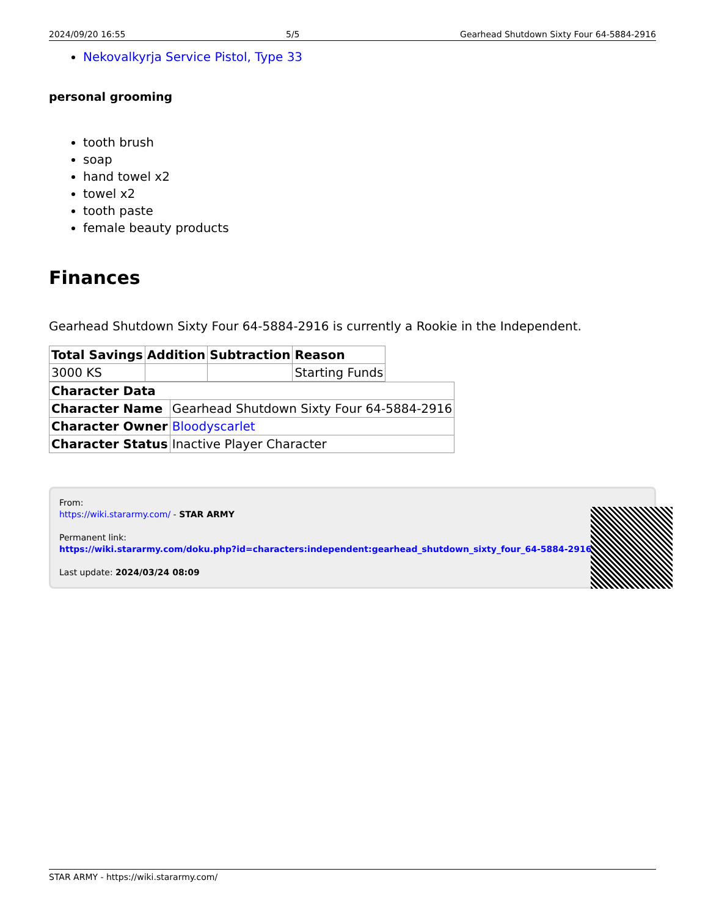2024/09/20 16:55 5/5 Gearhead Shutdown Sixty Four 64-5884-2916
Nekovalkyrja Service Pistol, Type 33
personal grooming
tooth brush
soap
hand towel x2
towel x2
tooth paste
female beauty products
Finances
Gearhead Shutdown Sixty Four 64-5884-2916 is currently a Rookie in the Independent.
| Total Savings | Addition | Subtraction | Reason |
| --- | --- | --- | --- |
| 3000 KS | | | Starting Funds |
| Character Data | |
| --- | --- |
| Character Name | Gearhead Shutdown Sixty Four 64-5884-2916 |
| Character Owner | Bloodyscarlet |
| Character Status | Inactive Player Character |
From:
https://wiki.stararmy.com/ - STAR ARMY
Permanent link:
https://wiki.stararmy.com/doku.php?id=characters:independent:gearhead_shutdown_sixty_four_64-5884-2916
Last update: 2024/03/24 08:09
STAR ARMY - https://wiki.stararmy.com/